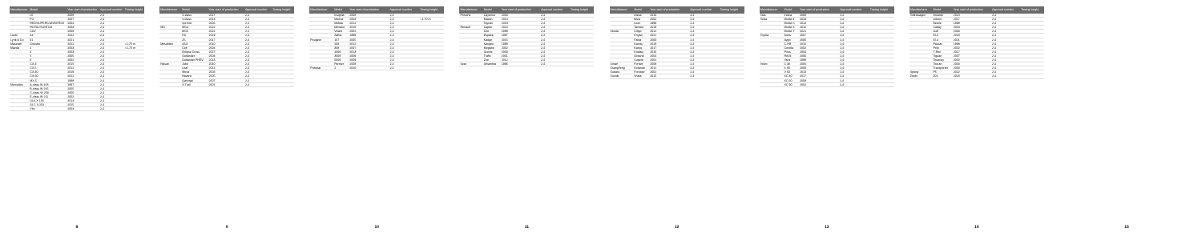| Manufacturer | Model | Year start of production | Approval number | Towing height |
| --- | --- | --- | --- | --- |
| | L6 | 2008 | 2,4 | |
| | P4 | 2007 | 2,4 | |
| | RED/SUPERS/UNIVERSE | 2004 | 2,4 | |
| | ROYAL/SUNTOA | 2003 | 2,4 | |
| | SUV | 2008 | 2,4 | |
| Lucid | Air | 2022 | 2,4 | |
| Lynk & Co | 01 | 2021 | 2,4 | |
| Maserati | Grecale | 2022 | 2,4 | <1,70 m |
| Mazda | 2 | 2003 | 2,4 | <1,70 m |
| | 3 | 2003 | 2,4 | |
| | 5 | 2005 | 2,4 | |
| | 6 | 2002 | 2,4 | |
| | CX-3 | 2015 | 2,4 | |
| | CX-5 | 2012 | 2,4 | |
| | CX-30 | 2019 | 2,4 | |
| | CX-60 | 2022 | 2,4 | |
| | MX-5 | 1998 | 2,4 | |
| Mercedes | A-class W 168 | 1997 | 2,4 | |
| | B-class W 245 | 2005 | 2,4 | |
| | C-class W 203 | 2000 | 2,4 | |
| | E-class W 211 | 2002 | 2,4 | |
| | GLA X 156 | 2014 | 2,4 | |
| | GLC X 253 | 2015 | 2,4 | |
| | Vito | 2003 | 2,4 | |
8
| Manufacturer | Model | Year start of production | Approval number | Towing height |
| --- | --- | --- | --- | --- |
| | X-class | 2017 | 2,4 | |
| | V-class | 2014 | 2,4 | |
| | Sprinter | 2006 | 2,4 | |
| MG | MG4 | 2022 | 2,4 | |
| | MG5 | 2022 | 2,4 | |
| | HS | 2019 | 2,4 | |
| | ZS | 2017 | 2,4 | |
| Mitsubishi | ASX | 2010 | 2,4 | |
| | Colt | 2004 | 2,4 | |
| | Eclipse Cross | 2017 | 2,4 | |
| | Outlander | 2003 | 2,4 | |
| | Outlander PHEV | 2013 | 2,4 | |
| Nissan | Juke | 2010 | 2,4 | |
| | Leaf | 2011 | 2,4 | |
| | Micra | 2003 | 2,4 | |
| | Navara | 2005 | 2,4 | |
| | Qashqai | 2007 | 2,4 | |
| | X-Trail | 2001 | 2,4 | |
9
| Manufacturer | Model | Year start of production | Approval number | Towing height |
| --- | --- | --- | --- | --- |
| | Insignia | 2008 | 2,4 | |
| | Meriva | 2003 | 2,4 | <1,70 m |
| | Mokka | 2012 | 2,4 | |
| | Movano | 2010 | 2,4 | |
| | Vivaro | 2002 | 2,4 | |
| | Zafira | 1999 | 2,4 | |
| Peugeot | 107 | 2005 | 2,4 | |
| | 208 | 2012 | 2,4 | |
| | 308 | 2007 | 2,4 | |
| | 2008 | 2013 | 2,4 | |
| | 3008 | 2009 | 2,4 | |
| | 5008 | 2009 | 2,4 | |
| | Partner | 2008 | 2,4 | |
| Polestar | 2 | 2020 | 2,4 | |
10
| Manufacturer | Model | Year start of production | Approval number | Towing height |
| --- | --- | --- | --- | --- |
| Porsche | Cayenne | 2003 | 2,4 | |
| | Macan | 2014 | 2,4 | |
| | Taycan | 2019 | 2,4 | |
| Renault | Captur | 2013 | 2,4 | |
| | Clio | 1998 | 2,4 | |
| | Espace | 1997 | 2,4 | |
| | Kadjar | 2015 | 2,4 | |
| | Kangoo | 1998 | 2,4 | |
| | Megane | 2002 | 2,4 | |
| | Scenic | 2003 | 2,4 | |
| | Trafic | 2001 | 2,4 | |
| | Zoe | 2012 | 2,4 | |
| Seat | Alhambra | 1996 | 2,4 | |
11
| Manufacturer | Model | Year start of production | Approval number | Towing height |
| --- | --- | --- | --- | --- |
| | Ateca | 2016 | 2,4 | |
| | Ibiza | 2002 | 2,4 | |
| | Leon | 1999 | 2,4 | |
| | Tarraco | 2018 | 2,4 | |
| Skoda | Citigo | 2012 | 2,4 | |
| | Enyaq | 2021 | 2,4 | |
| | Fabia | 2000 | 2,4 | |
| | Kamiq | 2019 | 2,4 | |
| | Karoq | 2017 | 2,4 | |
| | Kodiaq | 2016 | 2,4 | |
| | Octavia | 2004 | 2,4 | |
| | Superb | 2002 | 2,4 | |
| Smart | Fortwo | 2008 | 2,4 | |
| SsangYong | Korando | 2011 | 2,4 | |
| Subaru | Forester | 2002 | 2,4 | |
| Suzuki | Vitara | 2015 | 2,4 | |
12
| Manufacturer | Model | Year start of production | Approval number | Towing height |
| --- | --- | --- | --- | --- |
| Tata | Indica | 2008 | 2,4 | |
| Tesla | Model 3 | 2019 | 2,4 | |
| | Model S | 2013 | 2,4 | |
| | Model X | 2016 | 2,4 | |
| | Model Y | 2021 | 2,4 | |
| Toyota | Auris | 2007 | 2,4 | |
| | Aygo | 2005 | 2,4 | |
| | C-HR | 2016 | 2,4 | |
| | Corolla | 2002 | 2,4 | |
| | Prius | 2004 | 2,4 | |
| | RAV4 | 2006 | 2,4 | |
| | Yaris | 1999 | 2,4 | |
| Volvo | C 30 | 2006 | 2,4 | |
| | S 60 | 2000 | 2,4 | |
| | V 60 | 2010 | 2,4 | |
| | XC 40 | 2017 | 2,4 | |
| | XC 60 | 2008 | 2,4 | |
| | XC 90 | 2002 | 2,4 | |
13
| Manufacturer | Model | Year start of production | Approval number | Towing height |
| --- | --- | --- | --- | --- |
| Volkswagen | Amarok | 2010 | 2,4 | |
| | Arteon | 2017 | 2,4 | |
| | Beetle | 1998 | 2,4 | |
| | Caddy | 2004 | 2,4 | |
| | Golf | 2003 | 2,4 | |
| | ID.3 | 2020 | 2,4 | |
| | ID.4 | 2021 | 2,4 | |
| | Passat | 1998 | 2,4 | |
| | Polo | 2002 | 2,4 | |
| | T-Roc | 2017 | 2,4 | |
| | Tiguan | 2007 | 2,4 | |
| | Touareg | 2002 | 2,4 | |
| | Touran | 2003 | 2,4 | |
| | Transporter | 2003 | 2,4 | |
| Xpeng | P5 | 2022 | 2,4 | |
| Zeekr | 001 | 2023 | 2,4 | |
14
15